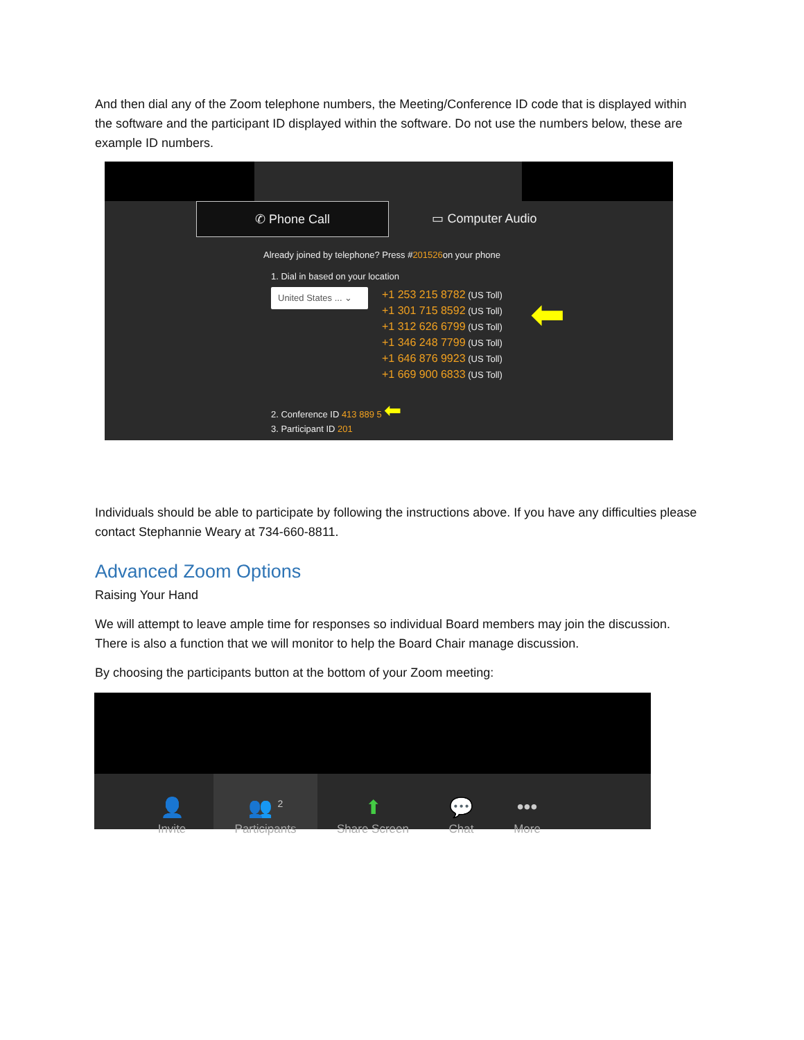And then dial any of the Zoom telephone numbers, the Meeting/Conference ID code that is displayed within the software and the participant ID displayed within the software. Do not use the numbers below, these are example ID numbers.
✆ Phone Call ▭ Computer Audio
Already joined by telephone? Press #201526on your phone
1. Dial in based on your location
United States ... ⌄
+1 253 215 8782 (US Toll)
+1 301 715 8592 (US Toll)
+1 312 626 6799 (US Toll)
+1 346 248 7799 (US Toll)
+1 646 876 9923 (US Toll)
+1 669 900 6833 (US Toll)
⬅
2. Conference ID 413 889 5 ⬅
3. Participant ID 201
Individuals should be able to participate by following the instructions above. If you have any difficulties please contact Stephannie Weary at 734-660-8811.
Advanced Zoom Options
Raising Your Hand
We will attempt to leave ample time for responses so individual Board members may join the discussion. There is also a function that we will monitor to help the Board Chair manage discussion.
By choosing the participants button at the bottom of your Zoom meeting:
👤
Invite
👥 <sup>2</sup>
Participants
⬆
Share Screen
💬
Chat
•••
More